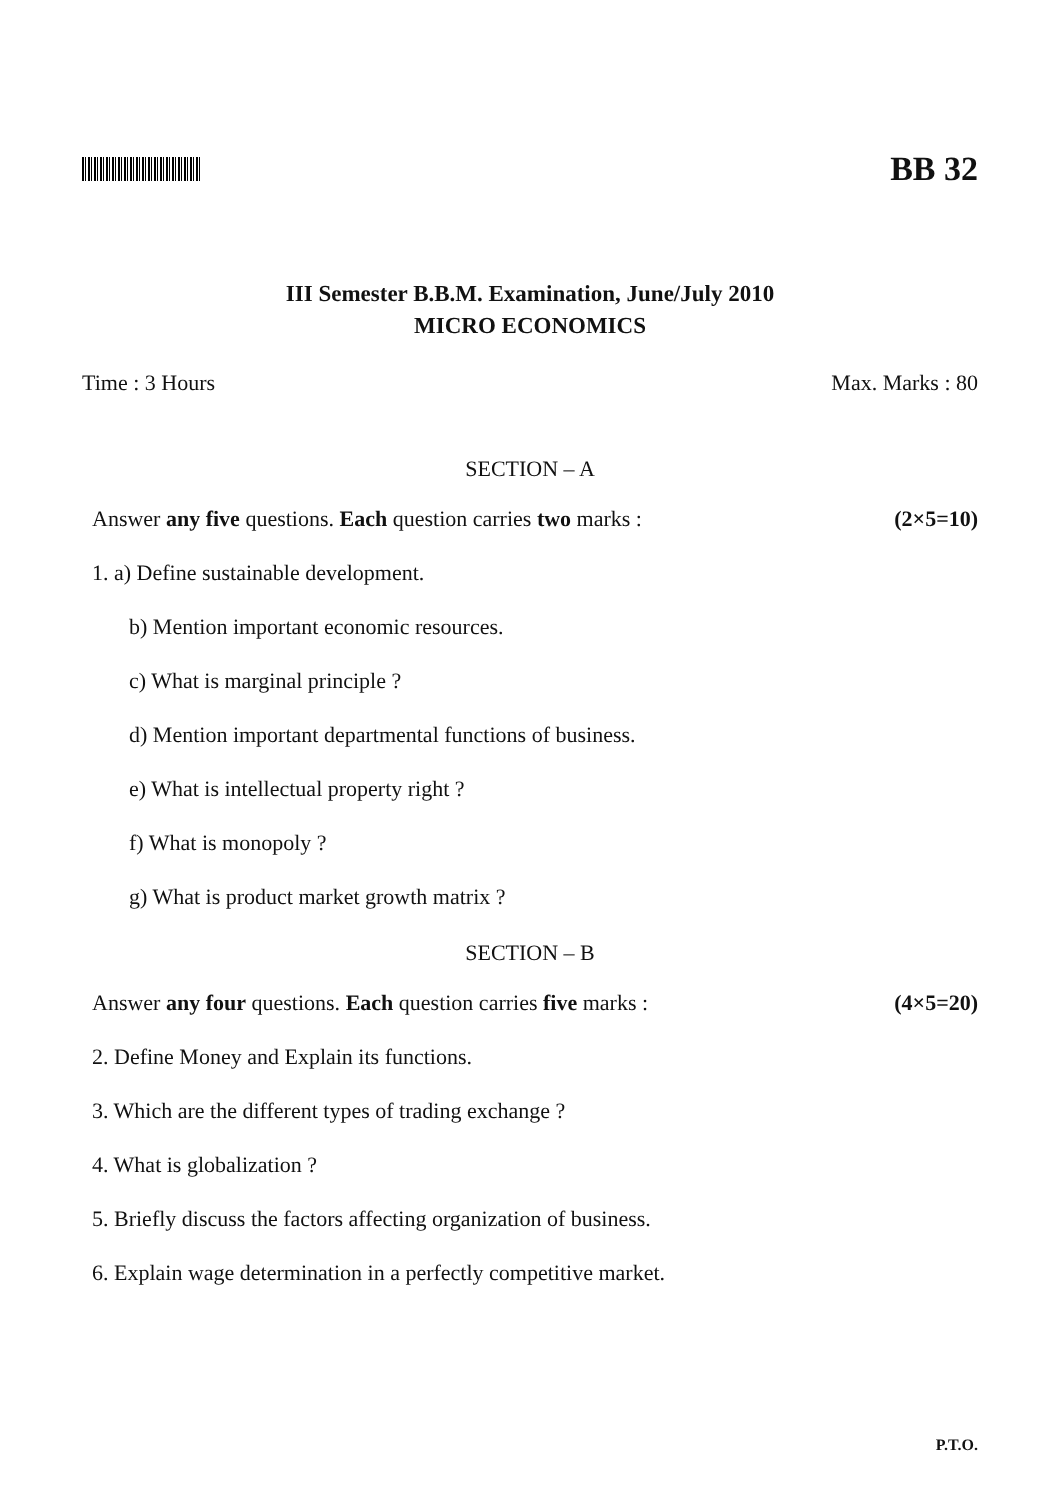BB 32
III Semester B.B.M. Examination, June/July 2010
MICRO ECONOMICS
Time : 3 Hours Max. Marks : 80
SECTION – A
Answer any five questions. Each question carries two marks : (2×5=10)
1. a) Define sustainable development.
b) Mention important economic resources.
c) What is marginal principle ?
d) Mention important departmental functions of business.
e) What is intellectual property right ?
f) What is monopoly ?
g) What is product market growth matrix ?
SECTION – B
Answer any four questions. Each question carries five marks : (4×5=20)
2. Define Money and Explain its functions.
3. Which are the different types of trading exchange ?
4. What is globalization ?
5. Briefly discuss the factors affecting organization of business.
6. Explain wage determination in a perfectly competitive market.
P.T.O.